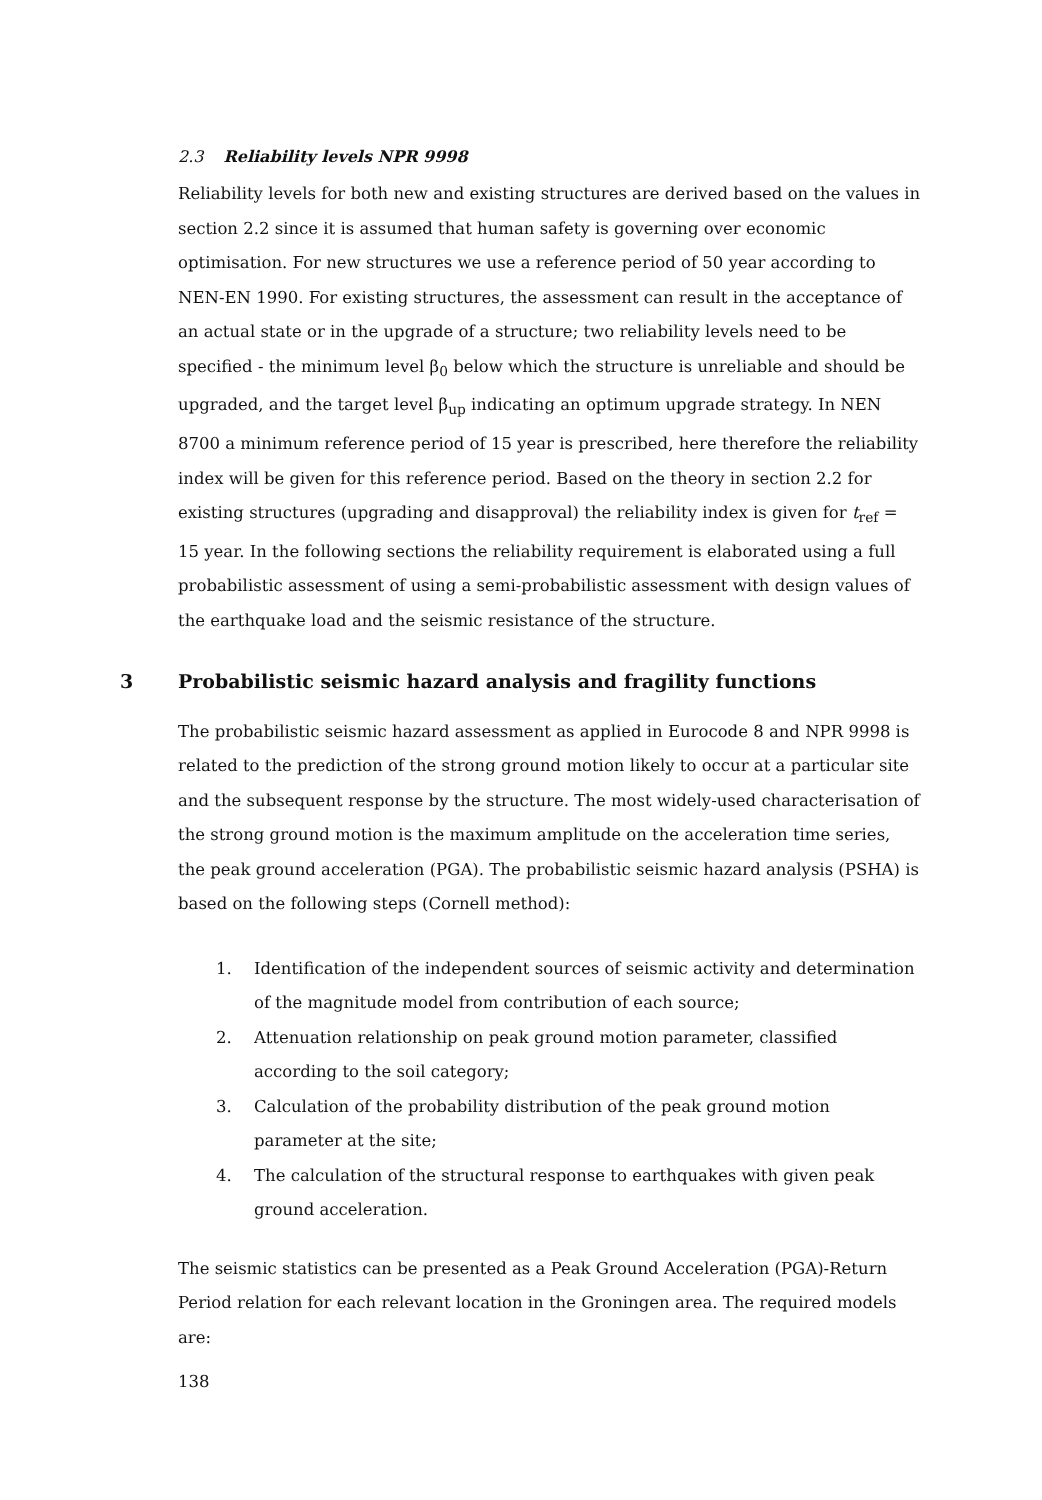2.3 Reliability levels NPR 9998
Reliability levels for both new and existing structures are derived based on the values in section 2.2 since it is assumed that human safety is governing over economic optimisation. For new structures we use a reference period of 50 year according to NEN-EN 1990. For existing structures, the assessment can result in the acceptance of an actual state or in the upgrade of a structure; two reliability levels need to be specified - the minimum level β<sub>0</sub> below which the structure is unreliable and should be upgraded, and the target level β<sub>up</sub> indicating an optimum upgrade strategy. In NEN 8700 a minimum reference period of 15 year is prescribed, here therefore the reliability index will be given for this reference period. Based on the theory in section 2.2 for existing structures (upgrading and disapproval) the reliability index is given for t<sub>ref</sub> = 15 year. In the following sections the reliability requirement is elaborated using a full probabilistic assessment of using a semi-probabilistic assessment with design values of the earthquake load and the seismic resistance of the structure.
3 Probabilistic seismic hazard analysis and fragility functions
The probabilistic seismic hazard assessment as applied in Eurocode 8 and NPR 9998 is related to the prediction of the strong ground motion likely to occur at a particular site and the subsequent response by the structure. The most widely-used characterisation of the strong ground motion is the maximum amplitude on the acceleration time series, the peak ground acceleration (PGA). The probabilistic seismic hazard analysis (PSHA) is based on the following steps (Cornell method):
1. Identification of the independent sources of seismic activity and determination of the magnitude model from contribution of each source;
2. Attenuation relationship on peak ground motion parameter, classified according to the soil category;
3. Calculation of the probability distribution of the peak ground motion parameter at the site;
4. The calculation of the structural response to earthquakes with given peak ground acceleration.
The seismic statistics can be presented as a Peak Ground Acceleration (PGA)-Return Period relation for each relevant location in the Groningen area. The required models are:
138